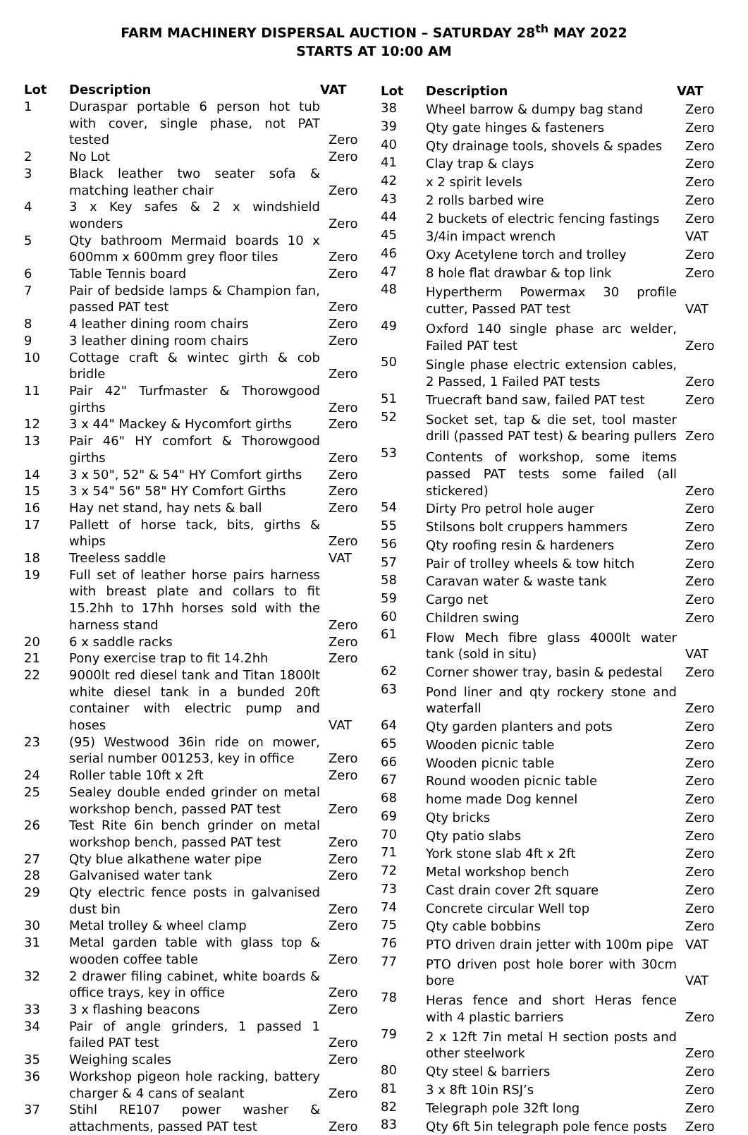FARM MACHINERY DISPERSAL AUCTION – SATURDAY 28<sup>th</sup> MAY 2022
STARTS AT 10:00 AM
| Lot | Description | VAT |
| --- | --- | --- |
| 1 | Duraspar portable 6 person hot tub with cover, single phase, not PAT tested | Zero |
| 2 | No Lot | Zero |
| 3 | Black leather two seater sofa & matching leather chair | Zero |
| 4 | 3 x Key safes & 2 x windshield wonders | Zero |
| 5 | Qty bathroom Mermaid boards 10 x 600mm x 600mm grey floor tiles | Zero |
| 6 | Table Tennis board | Zero |
| 7 | Pair of bedside lamps & Champion fan, passed PAT test | Zero |
| 8 | 4 leather dining room chairs | Zero |
| 9 | 3 leather dining room chairs | Zero |
| 10 | Cottage craft & wintec girth & cob bridle | Zero |
| 11 | Pair 42" Turfmaster & Thorowgood girths | Zero |
| 12 | 3 x 44" Mackey & Hycomfort girths | Zero |
| 13 | Pair 46" HY comfort & Thorowgood girths | Zero |
| 14 | 3 x 50", 52" & 54" HY Comfort girths | Zero |
| 15 | 3 x 54" 56" 58" HY Comfort Girths | Zero |
| 16 | Hay net stand, hay nets & ball | Zero |
| 17 | Pallett of horse tack, bits, girths & whips | Zero |
| 18 | Treeless saddle | VAT |
| 19 | Full set of leather horse pairs harness with breast plate and collars to fit 15.2hh to 17hh horses sold with the harness stand | Zero |
| 20 | 6 x saddle racks | Zero |
| 21 | Pony exercise trap to fit 14.2hh | Zero |
| 22 | 9000lt red diesel tank and Titan 1800lt white diesel tank in a bunded 20ft container with electric pump and hoses | VAT |
| 23 | (95) Westwood 36in ride on mower, serial number 001253, key in office | Zero |
| 24 | Roller table 10ft x 2ft | Zero |
| 25 | Sealey double ended grinder on metal workshop bench, passed PAT test | Zero |
| 26 | Test Rite 6in bench grinder on metal workshop bench, passed PAT test | Zero |
| 27 | Qty blue alkathene water pipe | Zero |
| 28 | Galvanised water tank | Zero |
| 29 | Qty electric fence posts in galvanised dust bin | Zero |
| 30 | Metal trolley & wheel clamp | Zero |
| 31 | Metal garden table with glass top & wooden coffee table | Zero |
| 32 | 2 drawer filing cabinet, white boards & office trays, key in office | Zero |
| 33 | 3 x flashing beacons | Zero |
| 34 | Pair of angle grinders, 1 passed 1 failed PAT test | Zero |
| 35 | Weighing scales | Zero |
| 36 | Workshop pigeon hole racking, battery charger & 4 cans of sealant | Zero |
| 37 | Stihl RE107 power washer & attachments, passed PAT test | Zero |
| Lot | Description | VAT |
| --- | --- | --- |
| 38 | Wheel barrow & dumpy bag stand | Zero |
| 39 | Qty gate hinges & fasteners | Zero |
| 40 | Qty drainage tools, shovels & spades | Zero |
| 41 | Clay trap & clays | Zero |
| 42 | x 2 spirit levels | Zero |
| 43 | 2 rolls barbed wire | Zero |
| 44 | 2 buckets of electric fencing fastings | Zero |
| 45 | 3/4in impact wrench | VAT |
| 46 | Oxy Acetylene torch and trolley | Zero |
| 47 | 8 hole flat drawbar & top link | Zero |
| 48 | Hypertherm Powermax 30 profile cutter, Passed PAT test | VAT |
| 49 | Oxford 140 single phase arc welder, Failed PAT test | Zero |
| 50 | Single phase electric extension cables, 2 Passed, 1 Failed PAT tests | Zero |
| 51 | Truecraft band saw, failed PAT test | Zero |
| 52 | Socket set, tap & die set, tool master drill (passed PAT test) & bearing pullers | Zero |
| 53 | Contents of workshop, some items passed PAT tests some failed (all stickered) | Zero |
| 54 | Dirty Pro petrol hole auger | Zero |
| 55 | Stilsons bolt cruppers hammers | Zero |
| 56 | Qty roofing resin & hardeners | Zero |
| 57 | Pair of trolley wheels & tow hitch | Zero |
| 58 | Caravan water & waste tank | Zero |
| 59 | Cargo net | Zero |
| 60 | Children swing | Zero |
| 61 | Flow Mech fibre glass 4000lt water tank (sold in situ) | VAT |
| 62 | Corner shower tray, basin & pedestal | Zero |
| 63 | Pond liner and qty rockery stone and waterfall | Zero |
| 64 | Qty garden planters and pots | Zero |
| 65 | Wooden picnic table | Zero |
| 66 | Wooden picnic table | Zero |
| 67 | Round wooden picnic table | Zero |
| 68 | home made Dog kennel | Zero |
| 69 | Qty bricks | Zero |
| 70 | Qty patio slabs | Zero |
| 71 | York stone slab 4ft x 2ft | Zero |
| 72 | Metal workshop bench | Zero |
| 73 | Cast drain cover 2ft square | Zero |
| 74 | Concrete circular Well top | Zero |
| 75 | Qty cable bobbins | Zero |
| 76 | PTO driven drain jetter with 100m pipe | VAT |
| 77 | PTO driven post hole borer with 30cm bore | VAT |
| 78 | Heras fence and short Heras fence with 4 plastic barriers | Zero |
| 79 | 2 x 12ft 7in metal H section posts and other steelwork | Zero |
| 80 | Qty steel & barriers | Zero |
| 81 | 3 x 8ft 10in RSJ’s | Zero |
| 82 | Telegraph pole 32ft long | Zero |
| 83 | Qty 6ft 5in telegraph pole fence posts | Zero |